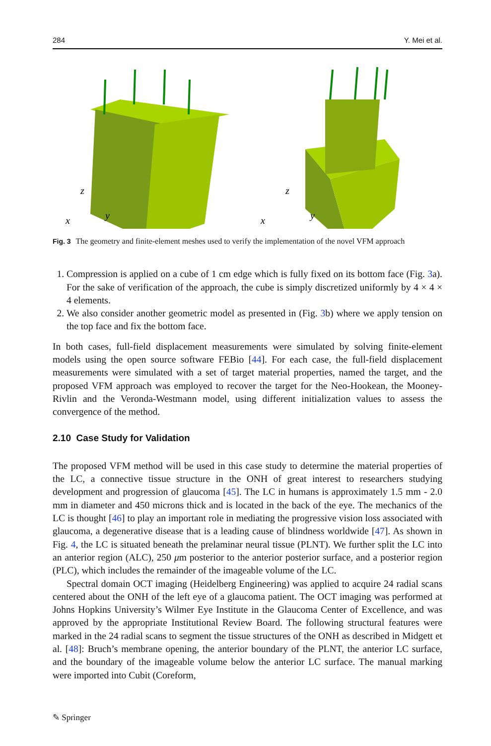284 Y. Mei et al.
z
x
y
z
x
y
Fig. 3 The geometry and finite-element meshes used to verify the implementation of the novel VFM approach
1. Compression is applied on a cube of 1 cm edge which is fully fixed on its bottom face (Fig. 3a). For the sake of verification of the approach, the cube is simply discretized uniformly by 4 × 4 × 4 elements.
2. We also consider another geometric model as presented in (Fig. 3b) where we apply tension on the top face and fix the bottom face.
In both cases, full-field displacement measurements were simulated by solving finite-element models using the open source software FEBio [44]. For each case, the full-field displacement measurements were simulated with a set of target material properties, named the target, and the proposed VFM approach was employed to recover the target for the Neo-Hookean, the Mooney-Rivlin and the Veronda-Westmann model, using different initialization values to assess the convergence of the method.
2.10 Case Study for Validation
The proposed VFM method will be used in this case study to determine the material properties of the LC, a connective tissue structure in the ONH of great interest to researchers studying development and progression of glaucoma [45]. The LC in humans is approximately 1.5 mm - 2.0 mm in diameter and 450 microns thick and is located in the back of the eye. The mechanics of the LC is thought [46] to play an important role in mediating the progressive vision loss associated with glaucoma, a degenerative disease that is a leading cause of blindness worldwide [47]. As shown in Fig. 4, the LC is situated beneath the prelaminar neural tissue (PLNT). We further split the LC into an anterior region (ALC), 250 μm posterior to the anterior posterior surface, and a posterior region (PLC), which includes the remainder of the imageable volume of the LC.
Spectral domain OCT imaging (Heidelberg Engineering) was applied to acquire 24 radial scans centered about the ONH of the left eye of a glaucoma patient. The OCT imaging was performed at Johns Hopkins University’s Wilmer Eye Institute in the Glaucoma Center of Excellence, and was approved by the appropriate Institutional Review Board. The following structural features were marked in the 24 radial scans to segment the tissue structures of the ONH as described in Midgett et al. [48]: Bruch’s membrane opening, the anterior boundary of the PLNT, the anterior LC surface, and the boundary of the imageable volume below the anterior LC surface. The manual marking were imported into Cubit (Coreform,
✎ Springer